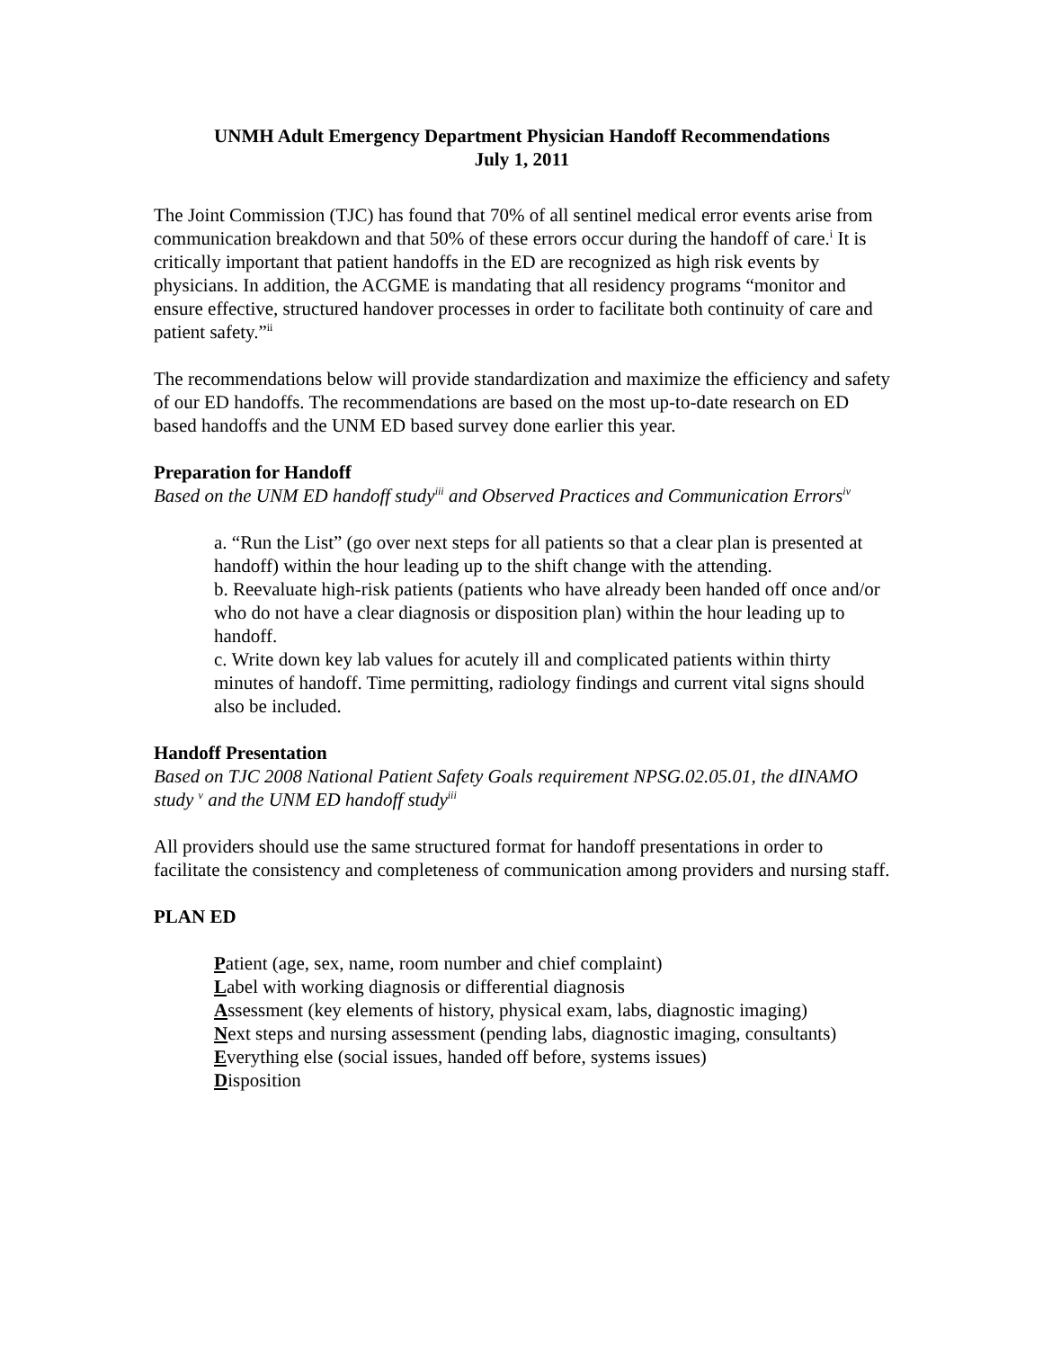UNMH Adult Emergency Department Physician Handoff Recommendations
July 1, 2011
The Joint Commission (TJC) has found that 70% of all sentinel medical error events arise from communication breakdown and that 50% of these errors occur during the handoff of care.<sup>i</sup> It is critically important that patient handoffs in the ED are recognized as high risk events by physicians. In addition, the ACGME is mandating that all residency programs “monitor and ensure effective, structured handover processes in order to facilitate both continuity of care and patient safety.”<sup>ii</sup>
The recommendations below will provide standardization and maximize the efficiency and safety of our ED handoffs. The recommendations are based on the most up-to-date research on ED based handoffs and the UNM ED based survey done earlier this year.
Preparation for Handoff
Based on the UNM ED handoff study<sup>iii</sup> and Observed Practices and Communication Errors<sup>iv</sup>
a. “Run the List” (go over next steps for all patients so that a clear plan is presented at handoff) within the hour leading up to the shift change with the attending.
b. Reevaluate high-risk patients (patients who have already been handed off once and/or who do not have a clear diagnosis or disposition plan) within the hour leading up to handoff.
c. Write down key lab values for acutely ill and complicated patients within thirty minutes of handoff. Time permitting, radiology findings and current vital signs should also be included.
Handoff Presentation
Based on TJC 2008 National Patient Safety Goals requirement NPSG.02.05.01, the dINAMO study <sup>v</sup> and the UNM ED handoff study<sup>iii</sup>
All providers should use the same structured format for handoff presentations in order to facilitate the consistency and completeness of communication among providers and nursing staff.
PLAN ED
Patient (age, sex, name, room number and chief complaint)
Label with working diagnosis or differential diagnosis
Assessment (key elements of history, physical exam, labs, diagnostic imaging)
Next steps and nursing assessment (pending labs, diagnostic imaging, consultants)
Everything else (social issues, handed off before, systems issues)
Disposition